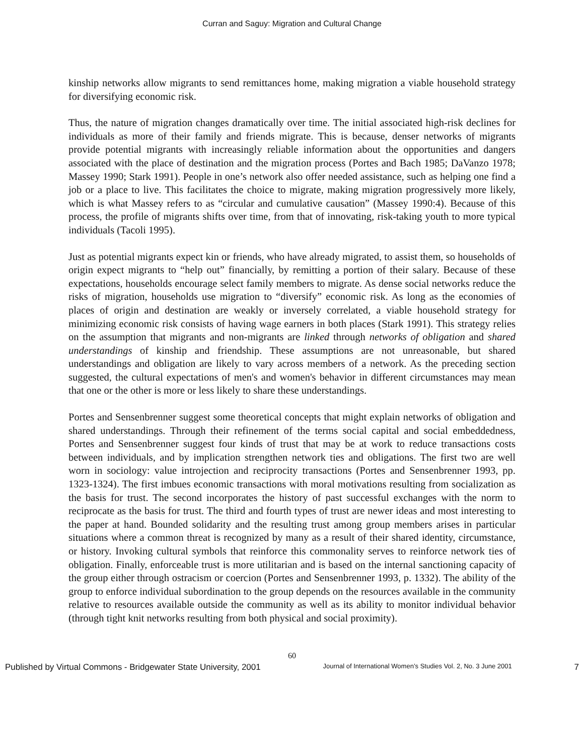Curran and Saguy: Migration and Cultural Change
kinship networks allow migrants to send remittances home, making migration a viable household strategy for diversifying economic risk.
Thus, the nature of migration changes dramatically over time. The initial associated high-risk declines for individuals as more of their family and friends migrate. This is because, denser networks of migrants provide potential migrants with increasingly reliable information about the opportunities and dangers associated with the place of destination and the migration process (Portes and Bach 1985; DaVanzo 1978; Massey 1990; Stark 1991). People in one’s network also offer needed assistance, such as helping one find a job or a place to live. This facilitates the choice to migrate, making migration progressively more likely, which is what Massey refers to as “circular and cumulative causation” (Massey 1990:4). Because of this process, the profile of migrants shifts over time, from that of innovating, risk-taking youth to more typical individuals (Tacoli 1995).
Just as potential migrants expect kin or friends, who have already migrated, to assist them, so households of origin expect migrants to “help out” financially, by remitting a portion of their salary. Because of these expectations, households encourage select family members to migrate. As dense social networks reduce the risks of migration, households use migration to “diversify” economic risk. As long as the economies of places of origin and destination are weakly or inversely correlated, a viable household strategy for minimizing economic risk consists of having wage earners in both places (Stark 1991). This strategy relies on the assumption that migrants and non-migrants are linked through networks of obligation and shared understandings of kinship and friendship. These assumptions are not unreasonable, but shared understandings and obligation are likely to vary across members of a network. As the preceding section suggested, the cultural expectations of men's and women's behavior in different circumstances may mean that one or the other is more or less likely to share these understandings.
Portes and Sensenbrenner suggest some theoretical concepts that might explain networks of obligation and shared understandings. Through their refinement of the terms social capital and social embeddedness, Portes and Sensenbrenner suggest four kinds of trust that may be at work to reduce transactions costs between individuals, and by implication strengthen network ties and obligations. The first two are well worn in sociology: value introjection and reciprocity transactions (Portes and Sensenbrenner 1993, pp. 1323-1324). The first imbues economic transactions with moral motivations resulting from socialization as the basis for trust. The second incorporates the history of past successful exchanges with the norm to reciprocate as the basis for trust. The third and fourth types of trust are newer ideas and most interesting to the paper at hand. Bounded solidarity and the resulting trust among group members arises in particular situations where a common threat is recognized by many as a result of their shared identity, circumstance, or history. Invoking cultural symbols that reinforce this commonality serves to reinforce network ties of obligation. Finally, enforceable trust is more utilitarian and is based on the internal sanctioning capacity of the group either through ostracism or coercion (Portes and Sensenbrenner 1993, p. 1332). The ability of the group to enforce individual subordination to the group depends on the resources available in the community relative to resources available outside the community as well as its ability to monitor individual behavior (through tight knit networks resulting from both physical and social proximity).
60
Published by Virtual Commons - Bridgewater State University, 2001 Journal of International Women’s Studies Vol. 2, No. 3 June 2001 7